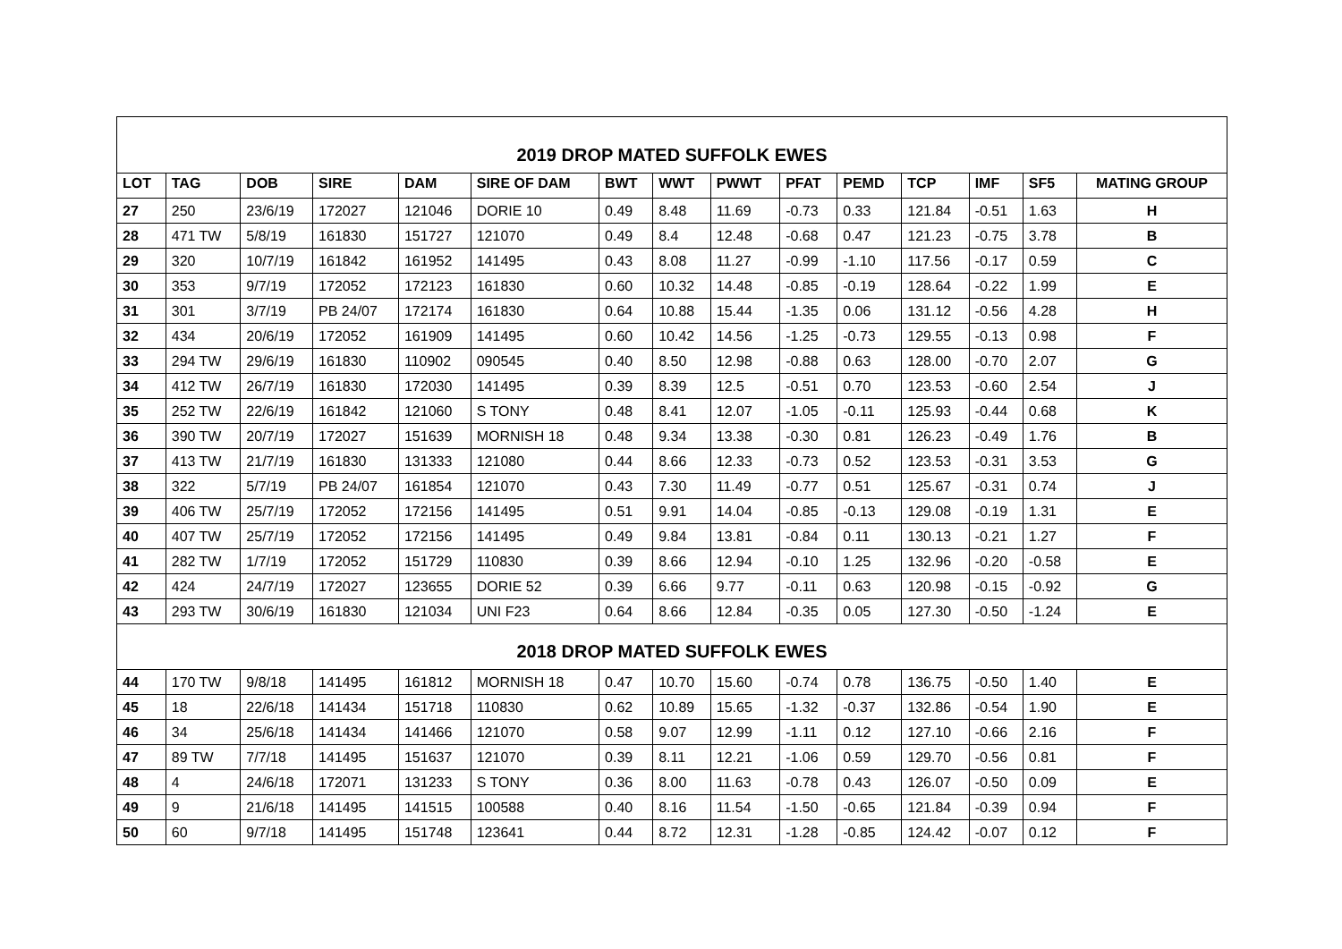| 2019 DROP MATED SUFFOLK EWES | | | | | | | | | | | | | | |
| LOT | TAG | DOB | SIRE | DAM | SIRE OF DAM | BWT | WWT | PWWT | PFAT | PEMD | TCP | IMF | SF5 | MATING GROUP |
| 27 | 250 | 23/6/19 | 172027 | 121046 | DORIE 10 | 0.49 | 8.48 | 11.69 | -0.73 | 0.33 | 121.84 | -0.51 | 1.63 | H |
| 28 | 471 TW | 5/8/19 | 161830 | 151727 | 121070 | 0.49 | 8.4 | 12.48 | -0.68 | 0.47 | 121.23 | -0.75 | 3.78 | B |
| 29 | 320 | 10/7/19 | 161842 | 161952 | 141495 | 0.43 | 8.08 | 11.27 | -0.99 | -1.10 | 117.56 | -0.17 | 0.59 | C |
| 30 | 353 | 9/7/19 | 172052 | 172123 | 161830 | 0.60 | 10.32 | 14.48 | -0.85 | -0.19 | 128.64 | -0.22 | 1.99 | E |
| 31 | 301 | 3/7/19 | PB 24/07 | 172174 | 161830 | 0.64 | 10.88 | 15.44 | -1.35 | 0.06 | 131.12 | -0.56 | 4.28 | H |
| 32 | 434 | 20/6/19 | 172052 | 161909 | 141495 | 0.60 | 10.42 | 14.56 | -1.25 | -0.73 | 129.55 | -0.13 | 0.98 | F |
| 33 | 294 TW | 29/6/19 | 161830 | 110902 | 090545 | 0.40 | 8.50 | 12.98 | -0.88 | 0.63 | 128.00 | -0.70 | 2.07 | G |
| 34 | 412 TW | 26/7/19 | 161830 | 172030 | 141495 | 0.39 | 8.39 | 12.5 | -0.51 | 0.70 | 123.53 | -0.60 | 2.54 | J |
| 35 | 252 TW | 22/6/19 | 161842 | 121060 | S TONY | 0.48 | 8.41 | 12.07 | -1.05 | -0.11 | 125.93 | -0.44 | 0.68 | K |
| 36 | 390 TW | 20/7/19 | 172027 | 151639 | MORNISH 18 | 0.48 | 9.34 | 13.38 | -0.30 | 0.81 | 126.23 | -0.49 | 1.76 | B |
| 37 | 413 TW | 21/7/19 | 161830 | 131333 | 121080 | 0.44 | 8.66 | 12.33 | -0.73 | 0.52 | 123.53 | -0.31 | 3.53 | G |
| 38 | 322 | 5/7/19 | PB 24/07 | 161854 | 121070 | 0.43 | 7.30 | 11.49 | -0.77 | 0.51 | 125.67 | -0.31 | 0.74 | J |
| 39 | 406 TW | 25/7/19 | 172052 | 172156 | 141495 | 0.51 | 9.91 | 14.04 | -0.85 | -0.13 | 129.08 | -0.19 | 1.31 | E |
| 40 | 407 TW | 25/7/19 | 172052 | 172156 | 141495 | 0.49 | 9.84 | 13.81 | -0.84 | 0.11 | 130.13 | -0.21 | 1.27 | F |
| 41 | 282 TW | 1/7/19 | 172052 | 151729 | 110830 | 0.39 | 8.66 | 12.94 | -0.10 | 1.25 | 132.96 | -0.20 | -0.58 | E |
| 42 | 424 | 24/7/19 | 172027 | 123655 | DORIE 52 | 0.39 | 6.66 | 9.77 | -0.11 | 0.63 | 120.98 | -0.15 | -0.92 | G |
| 43 | 293 TW | 30/6/19 | 161830 | 121034 | UNI F23 | 0.64 | 8.66 | 12.84 | -0.35 | 0.05 | 127.30 | -0.50 | -1.24 | E |
| 2018 DROP MATED SUFFOLK EWES | | | | | | | | | | | | | | |
| 44 | 170 TW | 9/8/18 | 141495 | 161812 | MORNISH 18 | 0.47 | 10.70 | 15.60 | -0.74 | 0.78 | 136.75 | -0.50 | 1.40 | E |
| 45 | 18 | 22/6/18 | 141434 | 151718 | 110830 | 0.62 | 10.89 | 15.65 | -1.32 | -0.37 | 132.86 | -0.54 | 1.90 | E |
| 46 | 34 | 25/6/18 | 141434 | 141466 | 121070 | 0.58 | 9.07 | 12.99 | -1.11 | 0.12 | 127.10 | -0.66 | 2.16 | F |
| 47 | 89 TW | 7/7/18 | 141495 | 151637 | 121070 | 0.39 | 8.11 | 12.21 | -1.06 | 0.59 | 129.70 | -0.56 | 0.81 | F |
| 48 | 4 | 24/6/18 | 172071 | 131233 | S TONY | 0.36 | 8.00 | 11.63 | -0.78 | 0.43 | 126.07 | -0.50 | 0.09 | E |
| 49 | 9 | 21/6/18 | 141495 | 141515 | 100588 | 0.40 | 8.16 | 11.54 | -1.50 | -0.65 | 121.84 | -0.39 | 0.94 | F |
| 50 | 60 | 9/7/18 | 141495 | 151748 | 123641 | 0.44 | 8.72 | 12.31 | -1.28 | -0.85 | 124.42 | -0.07 | 0.12 | F |